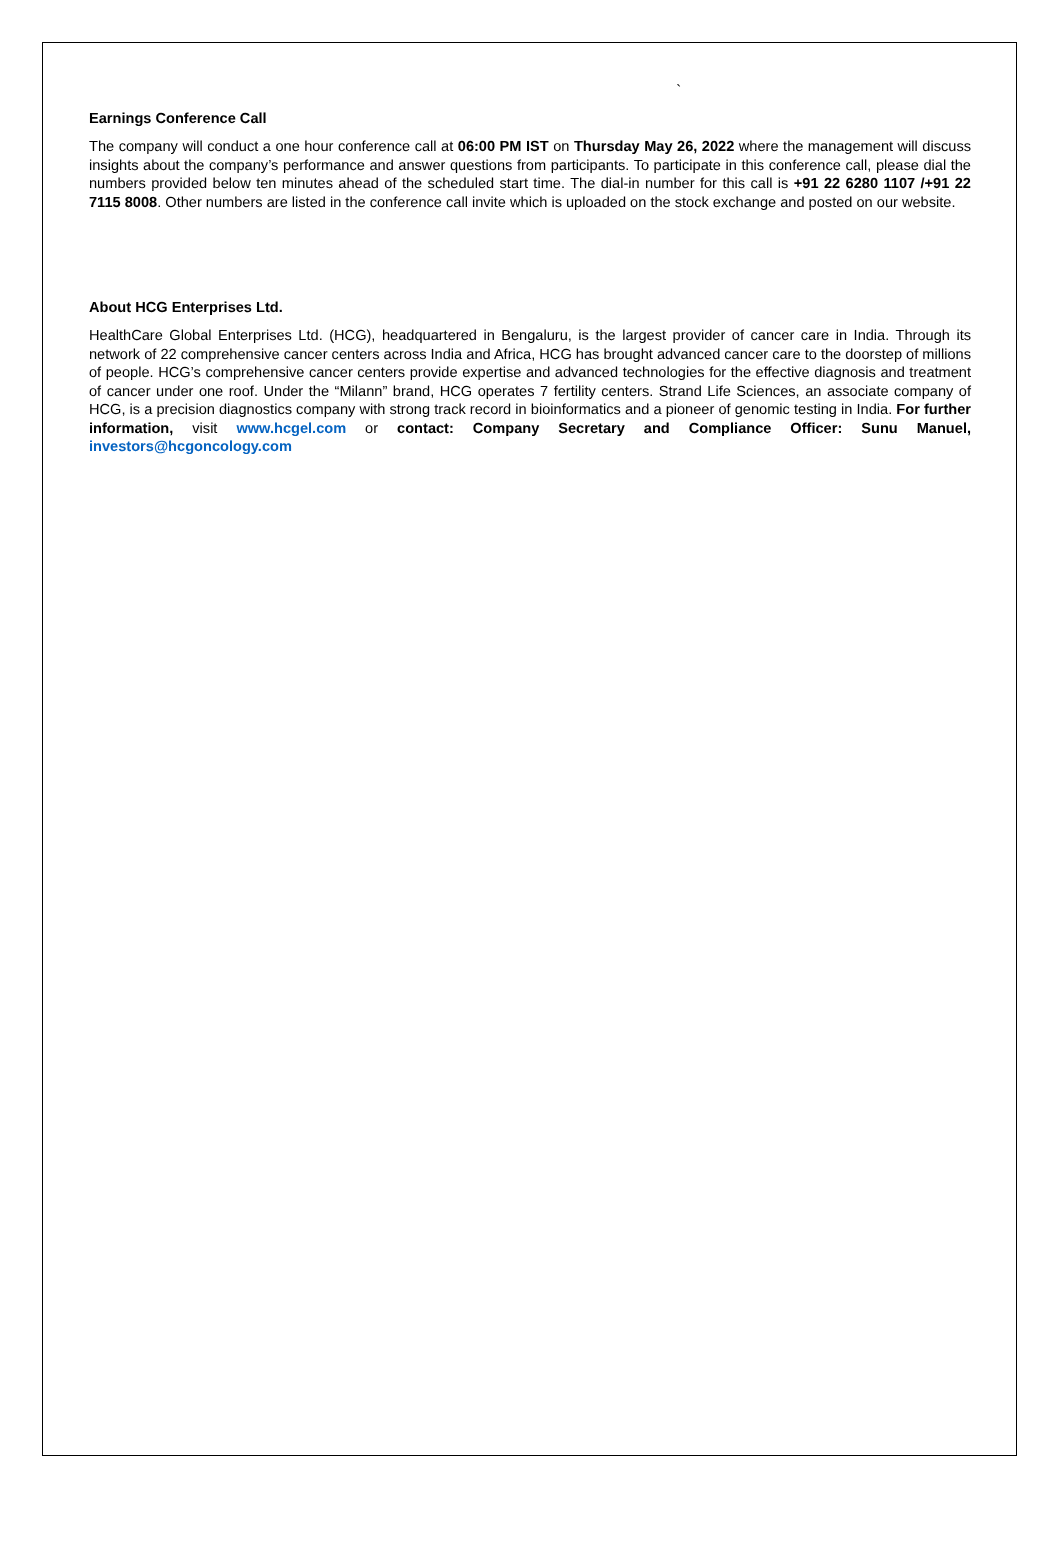`
Earnings Conference Call
The company will conduct a one hour conference call at 06:00 PM IST on Thursday May 26, 2022 where the management will discuss insights about the company’s performance and answer questions from participants. To participate in this conference call, please dial the numbers provided below ten minutes ahead of the scheduled start time. The dial-in number for this call is +91 22 6280 1107 /+91 22 7115 8008. Other numbers are listed in the conference call invite which is uploaded on the stock exchange and posted on our website.
About HCG Enterprises Ltd.
HealthCare Global Enterprises Ltd. (HCG), headquartered in Bengaluru, is the largest provider of cancer care in India. Through its network of 22 comprehensive cancer centers across India and Africa, HCG has brought advanced cancer care to the doorstep of millions of people. HCG’s comprehensive cancer centers provide expertise and advanced technologies for the effective diagnosis and treatment of cancer under one roof. Under the “Milann” brand, HCG operates 7 fertility centers. Strand Life Sciences, an associate company of HCG, is a precision diagnostics company with strong track record in bioinformatics and a pioneer of genomic testing in India. For further information, visit www.hcgel.com or contact: Company Secretary and Compliance Officer: Sunu Manuel, investors@hcgoncology.com